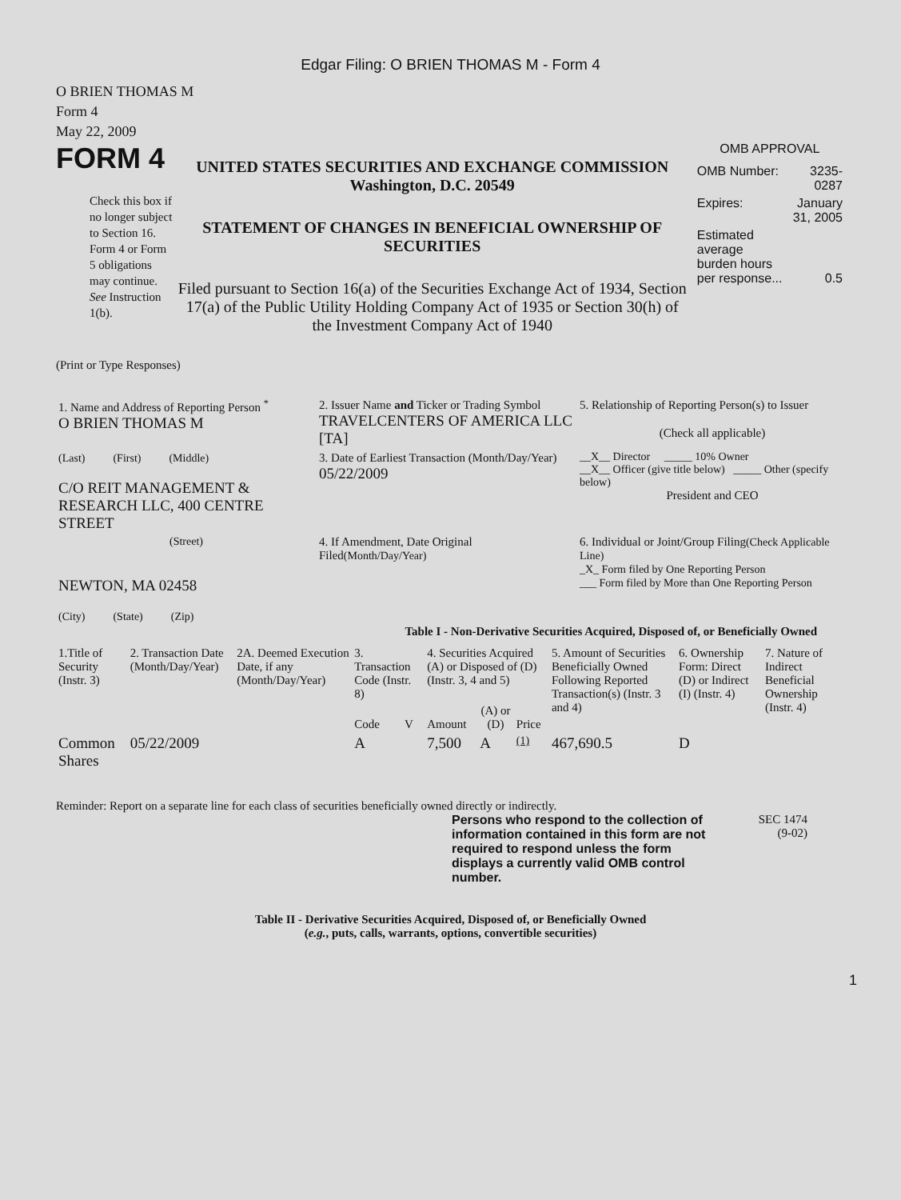Edgar Filing: O BRIEN THOMAS M - Form 4
O BRIEN THOMAS M
Form 4
May 22, 2009
FORM 4
Check this box if no longer subject to Section 16. Form 4 or Form 5 obligations may continue. See Instruction 1(b).
UNITED STATES SECURITIES AND EXCHANGE COMMISSION
Washington, D.C. 20549
STATEMENT OF CHANGES IN BENEFICIAL OWNERSHIP OF SECURITIES
Filed pursuant to Section 16(a) of the Securities Exchange Act of 1934, Section 17(a) of the Public Utility Holding Company Act of 1935 or Section 30(h) of the Investment Company Act of 1940
OMB APPROVAL
| OMB Number: | 3235-0287 |
| Expires: | January 31, 2005 |
| Estimated average burden hours per response... | 0.5 |
(Print or Type Responses)
| 1. Name and Address of Reporting Person <sup>*</sup> O BRIEN THOMAS M | 2. Issuer Name and Ticker or Trading Symbol TRAVELCENTERS OF AMERICA LLC [TA] | 5. Relationship of Reporting Person(s) to Issuer (Check all applicable) |
| (Last) (First) (Middle) C/O REIT MANAGEMENT & RESEARCH LLC, 400 CENTRE STREET | 3. Date of Earliest Transaction (Month/Day/Year) 05/22/2009 | __X__ Director _____ 10% Owner __X__ Officer (give title below) _____ Other (specify below) President and CEO |
| (Street) NEWTON, MA 02458 (City) (State) (Zip) | 4. If Amendment, Date Original Filed (Month/Day/Year) | 6. Individual or Joint/Group Filing (Check Applicable Line) _X_ Form filed by One Reporting Person ___ Form filed by More than One Reporting Person |
Table I - Non-Derivative Securities Acquired, Disposed of, or Beneficially Owned
| 1.Title of Security (Instr. 3) | 2. Transaction Date (Month/Day/Year) | 2A. Deemed Execution Date, if any (Month/Day/Year) | 3. Transaction Code (Instr. 8) | | 4. Securities Acquired (A) or Disposed of (D) (Instr. 3, 4 and 5) | | | 5. Amount of Securities Beneficially Owned Following Reported Transaction(s) (Instr. 3 and 4) | 6. Ownership Form: Direct (D) or Indirect (I) (Instr. 4) | 7. Nature of Indirect Beneficial Ownership (Instr. 4) |
| --- | --- | --- | --- | --- | --- | --- | --- | --- | --- | --- |
| | | | Code | V | Amount | (A) or (D) | Price | | | |
| Common Shares | 05/22/2009 | | A | | 7,500 | A | (1) | 467,690.5 | D | |
Reminder: Report on a separate line for each class of securities beneficially owned directly or indirectly.
Persons who respond to the collection of information contained in this form are not required to respond unless the form displays a currently valid OMB control number.
SEC 1474
(9-02)
Table II - Derivative Securities Acquired, Disposed of, or Beneficially Owned
(e.g., puts, calls, warrants, options, convertible securities)
1